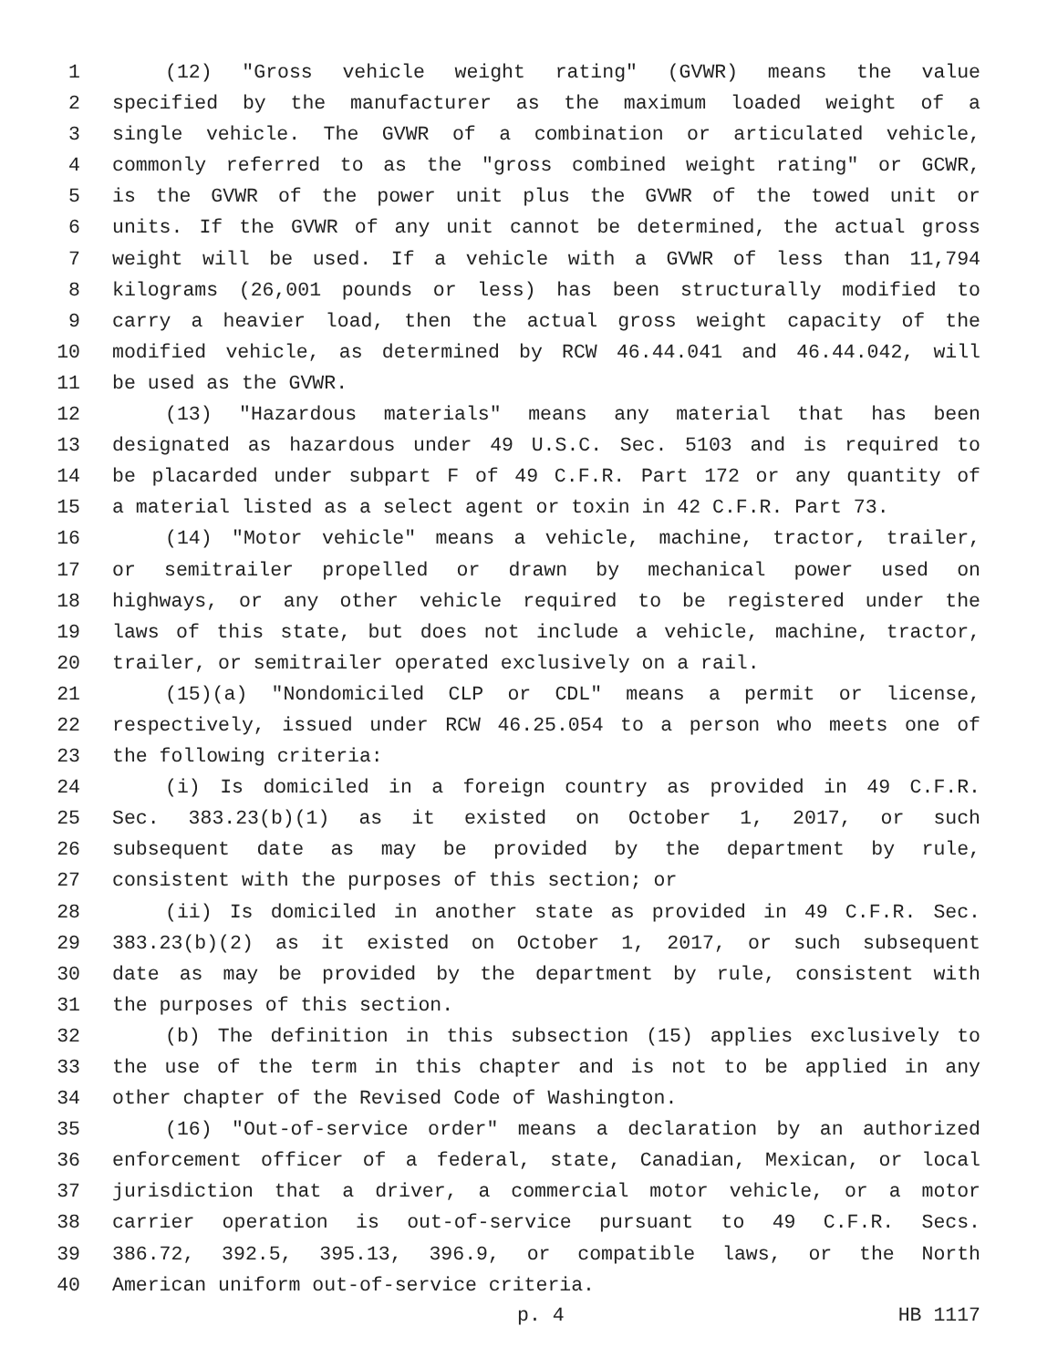1 (12) "Gross vehicle weight rating" (GVWR) means the value
2 specified by the manufacturer as the maximum loaded weight of a
3 single vehicle. The GVWR of a combination or articulated vehicle,
4 commonly referred to as the "gross combined weight rating" or GCWR,
5 is the GVWR of the power unit plus the GVWR of the towed unit or
6 units. If the GVWR of any unit cannot be determined, the actual gross
7 weight will be used. If a vehicle with a GVWR of less than 11,794
8 kilograms (26,001 pounds or less) has been structurally modified to
9 carry a heavier load, then the actual gross weight capacity of the
10 modified vehicle, as determined by RCW 46.44.041 and 46.44.042, will
11 be used as the GVWR.
12 (13) "Hazardous materials" means any material that has been
13 designated as hazardous under 49 U.S.C. Sec. 5103 and is required to
14 be placarded under subpart F of 49 C.F.R. Part 172 or any quantity of
15 a material listed as a select agent or toxin in 42 C.F.R. Part 73.
16 (14) "Motor vehicle" means a vehicle, machine, tractor, trailer,
17 or semitrailer propelled or drawn by mechanical power used on
18 highways, or any other vehicle required to be registered under the
19 laws of this state, but does not include a vehicle, machine, tractor,
20 trailer, or semitrailer operated exclusively on a rail.
21 (15)(a) "Nondomiciled CLP or CDL" means a permit or license,
22 respectively, issued under RCW 46.25.054 to a person who meets one of
23 the following criteria:
24 (i) Is domiciled in a foreign country as provided in 49 C.F.R.
25 Sec. 383.23(b)(1) as it existed on October 1, 2017, or such
26 subsequent date as may be provided by the department by rule,
27 consistent with the purposes of this section; or
28 (ii) Is domiciled in another state as provided in 49 C.F.R. Sec.
29 383.23(b)(2) as it existed on October 1, 2017, or such subsequent
30 date as may be provided by the department by rule, consistent with
31 the purposes of this section.
32 (b) The definition in this subsection (15) applies exclusively to
33 the use of the term in this chapter and is not to be applied in any
34 other chapter of the Revised Code of Washington.
35 (16) "Out-of-service order" means a declaration by an authorized
36 enforcement officer of a federal, state, Canadian, Mexican, or local
37 jurisdiction that a driver, a commercial motor vehicle, or a motor
38 carrier operation is out-of-service pursuant to 49 C.F.R. Secs.
39 386.72, 392.5, 395.13, 396.9, or compatible laws, or the North
40 American uniform out-of-service criteria.
p. 4 HB 1117